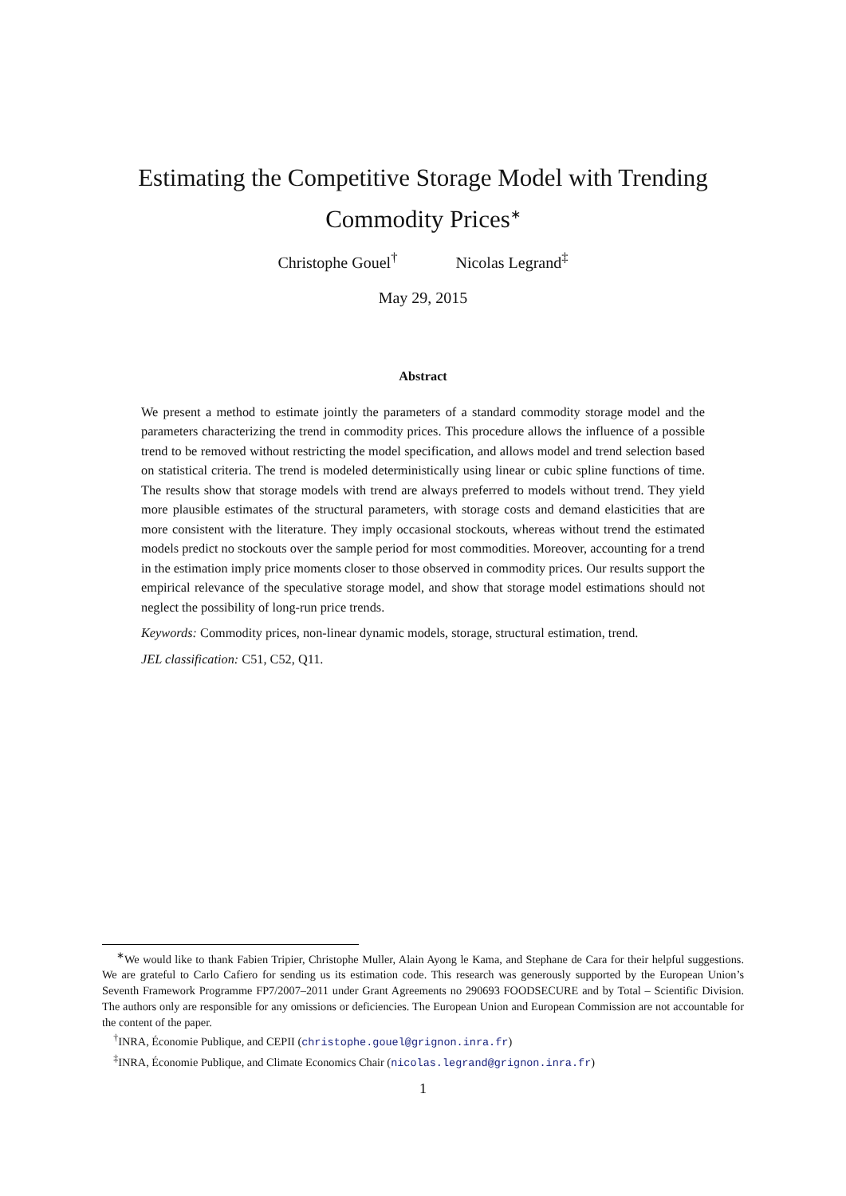Estimating the Competitive Storage Model with Trending
Commodity Prices<sup>∗</sup>
Christophe Gouel<sup>†</sup> Nicolas Legrand<sup>‡</sup>
May 29, 2015
Abstract
We present a method to estimate jointly the parameters of a standard commodity storage model and the parameters characterizing the trend in commodity prices. This procedure allows the influence of a possible trend to be removed without restricting the model specification, and allows model and trend selection based on statistical criteria. The trend is modeled deterministically using linear or cubic spline functions of time. The results show that storage models with trend are always preferred to models without trend. They yield more plausible estimates of the structural parameters, with storage costs and demand elasticities that are more consistent with the literature. They imply occasional stockouts, whereas without trend the estimated models predict no stockouts over the sample period for most commodities. Moreover, accounting for a trend in the estimation imply price moments closer to those observed in commodity prices. Our results support the empirical relevance of the speculative storage model, and show that storage model estimations should not neglect the possibility of long-run price trends.
Keywords: Commodity prices, non-linear dynamic models, storage, structural estimation, trend.
JEL classification: C51, C52, Q11.
<sup>∗</sup>We would like to thank Fabien Tripier, Christophe Muller, Alain Ayong le Kama, and Stephane de Cara for their helpful suggestions. We are grateful to Carlo Cafiero for sending us its estimation code. This research was generously supported by the European Union’s Seventh Framework Programme FP7/2007–2011 under Grant Agreements no 290693 FOODSECURE and by Total – Scientific Division. The authors only are responsible for any omissions or deficiencies. The European Union and European Commission are not accountable for the content of the paper.
<sup>†</sup> INRA, Économie Publique, and CEPII (christophe.gouel@grignon.inra.fr)
<sup>‡</sup> INRA, Économie Publique, and Climate Economics Chair (nicolas.legrand@grignon.inra.fr)
1